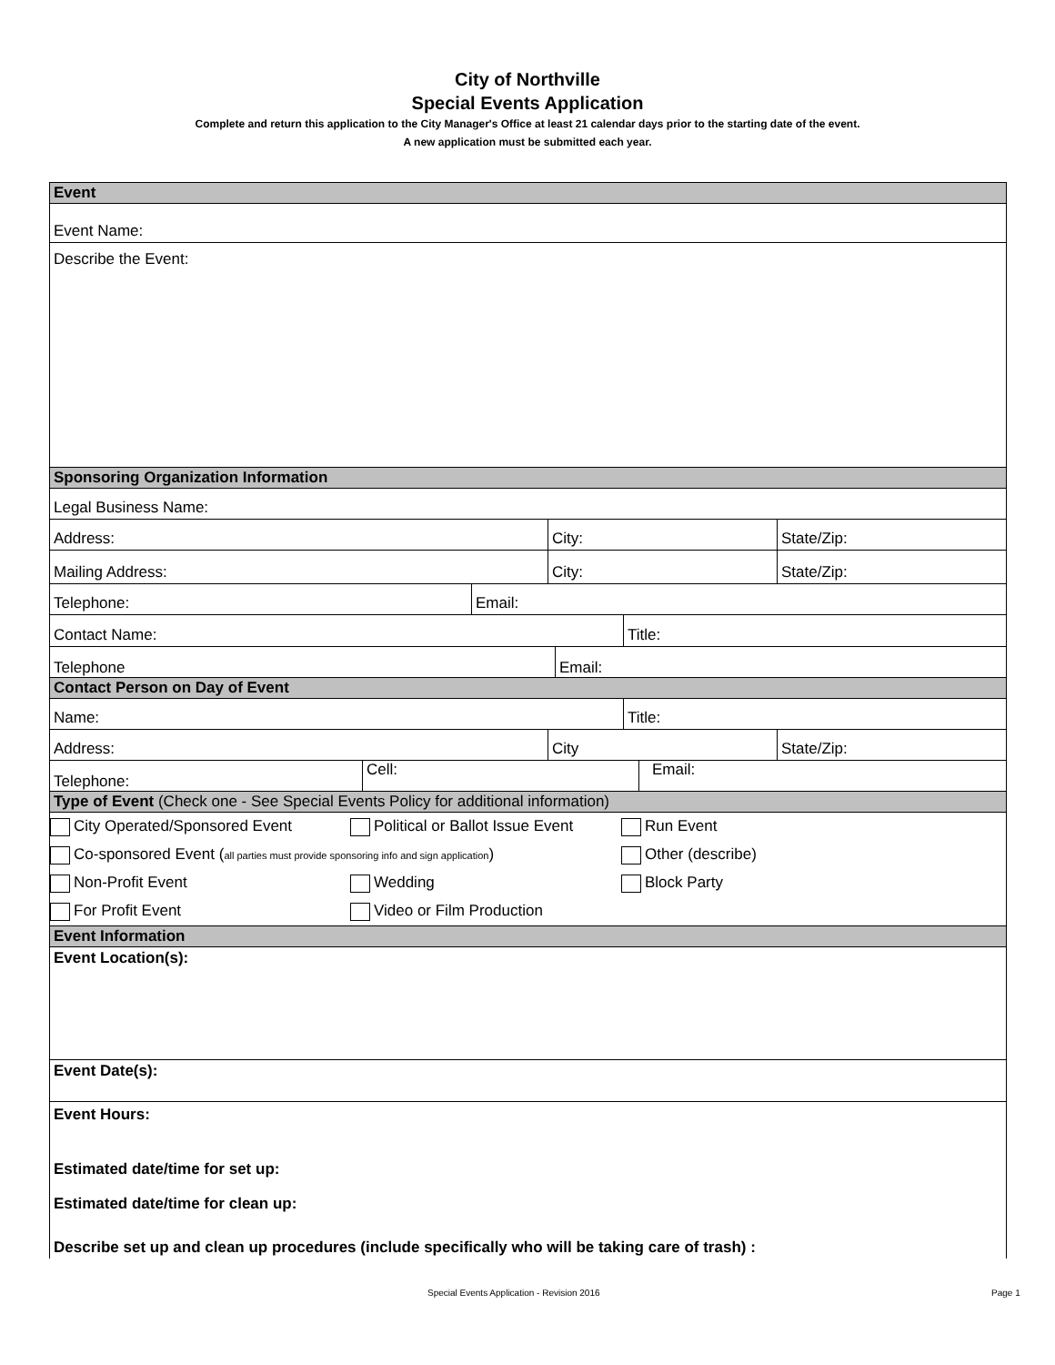City of Northville
Special Events Application
Complete and return this application to the City Manager's Office at least 21 calendar days prior to the starting date of the event.
A new application must be submitted each year.
Event
Event Name:
Describe the Event:
Sponsoring Organization Information
Legal Business Name:
Address: City: State/Zip:
Mailing Address: City: State/Zip:
Telephone: Email:
Contact Name: Title:
Telephone Email:
Contact Person on Day of Event
Name: Title:
Address: City State/Zip:
Telephone: Cell: Email:
Type of Event (Check one - See Special Events Policy for additional information)
City Operated/Sponsored Event Political or Ballot Issue Event Run Event
Co-sponsored Event (all parties must provide sponsoring info and sign application) Other (describe)
Non-Profit Event Wedding Block Party
For Profit Event Video or Film Production
Event Information
Event Location(s):
Event Date(s):
Event Hours:
Estimated date/time for set up:
Estimated date/time for clean up:
Describe set up and clean up procedures (include specifically who will be taking care of trash) :
Special Events Application - Revision 2016
Page 1